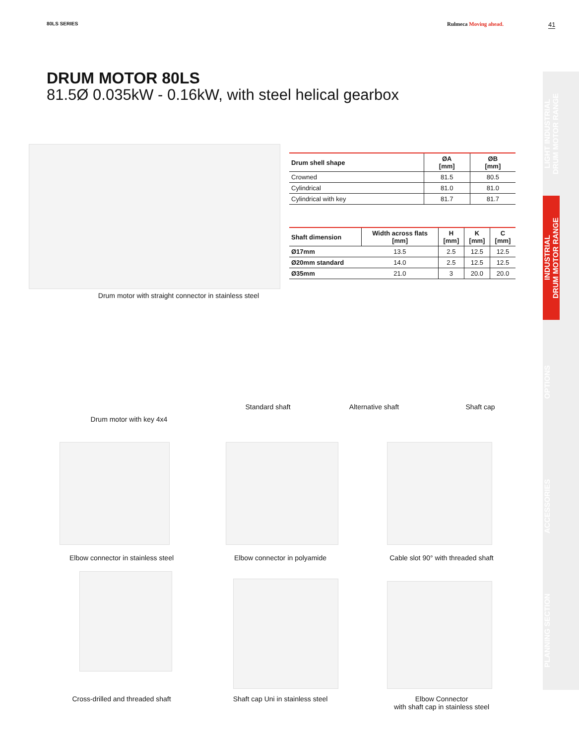80LS SERIES Rulmeca Moving ahead. 41
DRUM MOTOR 80LS
81.5Ø 0.035kW - 0.16kW, with steel helical gearbox
LIGHT INDUSTRIAL
DRUM MOTOR RANGE
INDUSTRIAL
DRUM MOTOR RANGE
OPTIONS
ACCESSORIES
PLANNING SECTION
Drum motor with straight connector in stainless steel
| Drum shell shape | ØA [mm] | ØB [mm] |
| --- | --- | --- |
| Crowned | 81.5 | 80.5 |
| Cylindrical | 81.0 | 81.0 |
| Cylindrical with key | 81.7 | 81.7 |
| Shaft dimension | Width across flats [mm] | H [mm] | K [mm] | C [mm] |
| --- | --- | --- | --- | --- |
| Ø17mm | 13.5 | 2.5 | 12.5 | 12.5 |
| Ø20mm standard | 14.0 | 2.5 | 12.5 | 12.5 |
| Ø35mm | 21.0 | 3 | 20.0 | 20.0 |
Drum motor with key 4x4
Standard shaft Alternative shaft Shaft cap
Elbow connector in stainless steel Elbow connector in polyamide Cable slot 90° with threaded shaft
Cross-drilled and threaded shaft Shaft cap Uni in stainless steel
Elbow Connector
with shaft cap in stainless steel